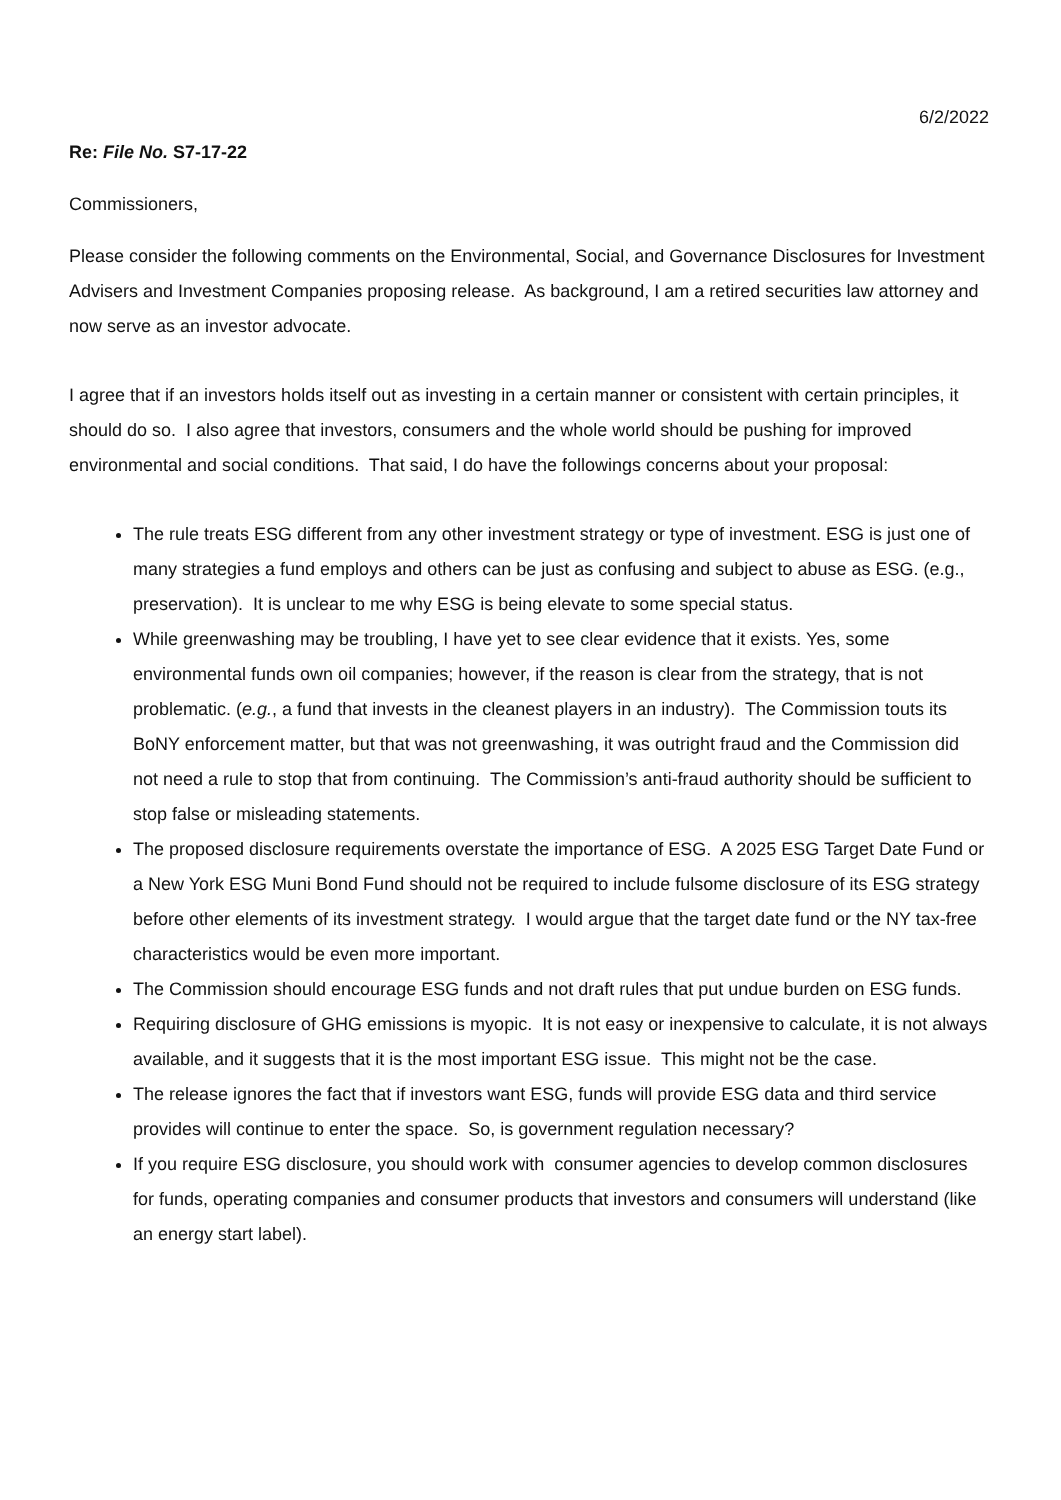6/2/2022
Re: File No. S7-17-22
Commissioners,
Please consider the following comments on the Environmental, Social, and Governance Disclosures for Investment Advisers and Investment Companies proposing release. As background, I am a retired securities law attorney and now serve as an investor advocate.
I agree that if an investors holds itself out as investing in a certain manner or consistent with certain principles, it should do so. I also agree that investors, consumers and the whole world should be pushing for improved environmental and social conditions. That said, I do have the followings concerns about your proposal:
The rule treats ESG different from any other investment strategy or type of investment. ESG is just one of many strategies a fund employs and others can be just as confusing and subject to abuse as ESG. (e.g., preservation). It is unclear to me why ESG is being elevate to some special status.
While greenwashing may be troubling, I have yet to see clear evidence that it exists. Yes, some environmental funds own oil companies; however, if the reason is clear from the strategy, that is not problematic. (e.g., a fund that invests in the cleanest players in an industry). The Commission touts its BoNY enforcement matter, but that was not greenwashing, it was outright fraud and the Commission did not need a rule to stop that from continuing. The Commission’s anti-fraud authority should be sufficient to stop false or misleading statements.
The proposed disclosure requirements overstate the importance of ESG. A 2025 ESG Target Date Fund or a New York ESG Muni Bond Fund should not be required to include fulsome disclosure of its ESG strategy before other elements of its investment strategy. I would argue that the target date fund or the NY tax-free characteristics would be even more important.
The Commission should encourage ESG funds and not draft rules that put undue burden on ESG funds.
Requiring disclosure of GHG emissions is myopic. It is not easy or inexpensive to calculate, it is not always available, and it suggests that it is the most important ESG issue. This might not be the case.
The release ignores the fact that if investors want ESG, funds will provide ESG data and third service provides will continue to enter the space. So, is government regulation necessary?
If you require ESG disclosure, you should work with consumer agencies to develop common disclosures for funds, operating companies and consumer products that investors and consumers will understand (like an energy start label).